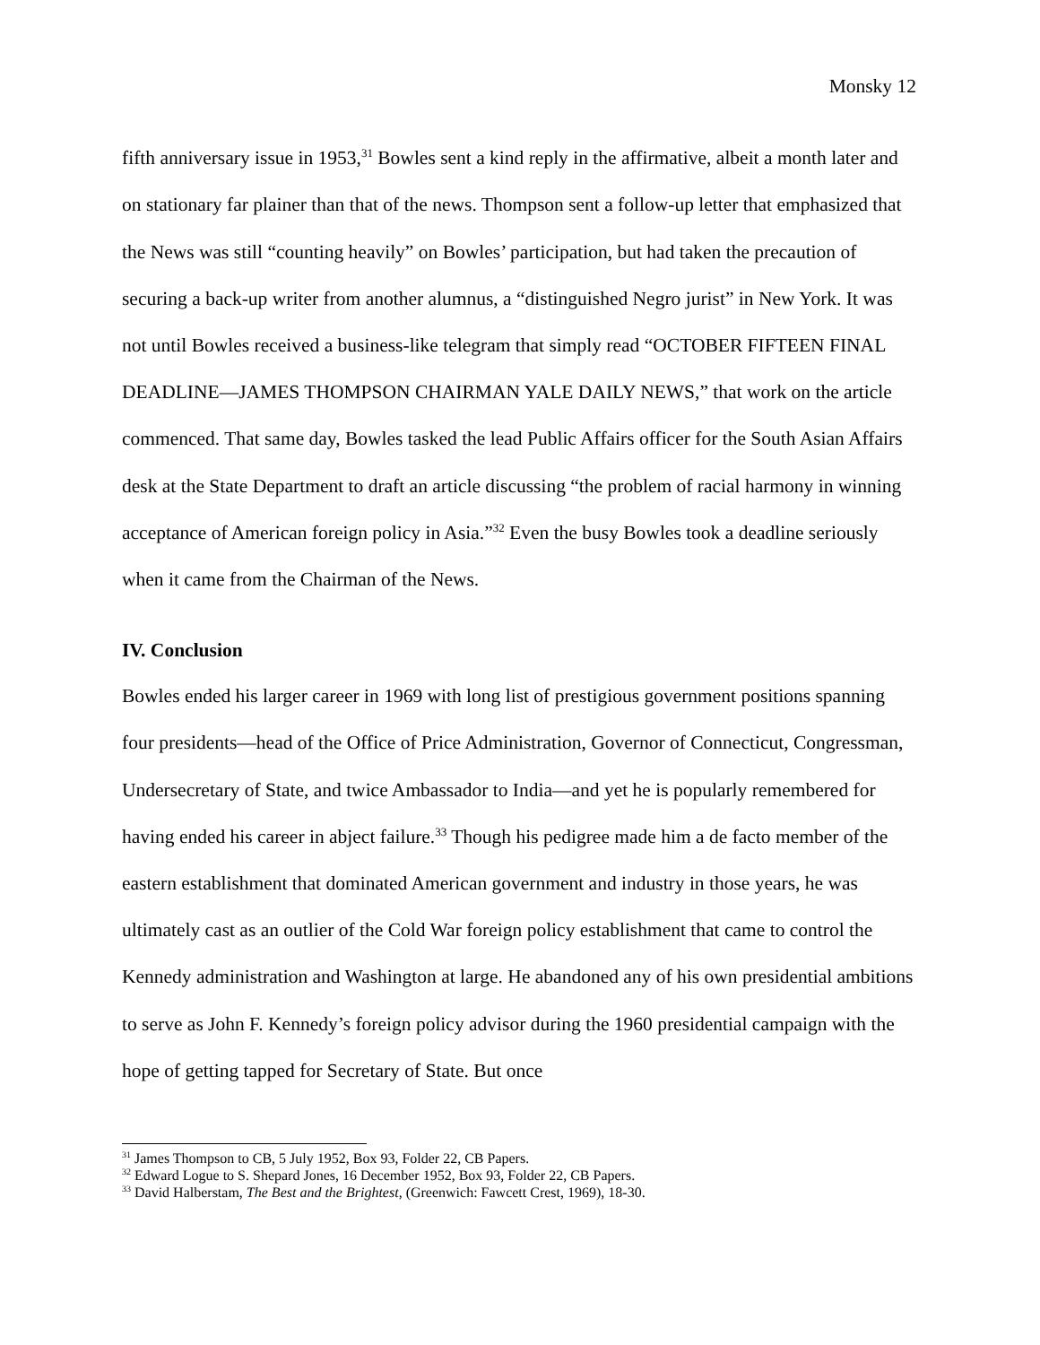Monsky 12
fifth anniversary issue in 1953,<sup>31</sup> Bowles sent a kind reply in the affirmative, albeit a month later and on stationary far plainer than that of the news. Thompson sent a follow-up letter that emphasized that the News was still “counting heavily” on Bowles’ participation, but had taken the precaution of securing a back-up writer from another alumnus, a “distinguished Negro jurist” in New York. It was not until Bowles received a business-like telegram that simply read “OCTOBER FIFTEEN FINAL DEADLINE—JAMES THOMPSON CHAIRMAN YALE DAILY NEWS,” that work on the article commenced. That same day, Bowles tasked the lead Public Affairs officer for the South Asian Affairs desk at the State Department to draft an article discussing “the problem of racial harmony in winning acceptance of American foreign policy in Asia.”<sup>32</sup> Even the busy Bowles took a deadline seriously when it came from the Chairman of the News.
IV. Conclusion
Bowles ended his larger career in 1969 with long list of prestigious government positions spanning four presidents—head of the Office of Price Administration, Governor of Connecticut, Congressman, Undersecretary of State, and twice Ambassador to India—and yet he is popularly remembered for having ended his career in abject failure.<sup>33</sup> Though his pedigree made him a de facto member of the eastern establishment that dominated American government and industry in those years, he was ultimately cast as an outlier of the Cold War foreign policy establishment that came to control the Kennedy administration and Washington at large. He abandoned any of his own presidential ambitions to serve as John F. Kennedy’s foreign policy advisor during the 1960 presidential campaign with the hope of getting tapped for Secretary of State. But once
<sup>31</sup> James Thompson to CB, 5 July 1952, Box 93, Folder 22, CB Papers.
<sup>32</sup> Edward Logue to S. Shepard Jones, 16 December 1952, Box 93, Folder 22, CB Papers.
<sup>33</sup> David Halberstam, The Best and the Brightest, (Greenwich: Fawcett Crest, 1969), 18-30.